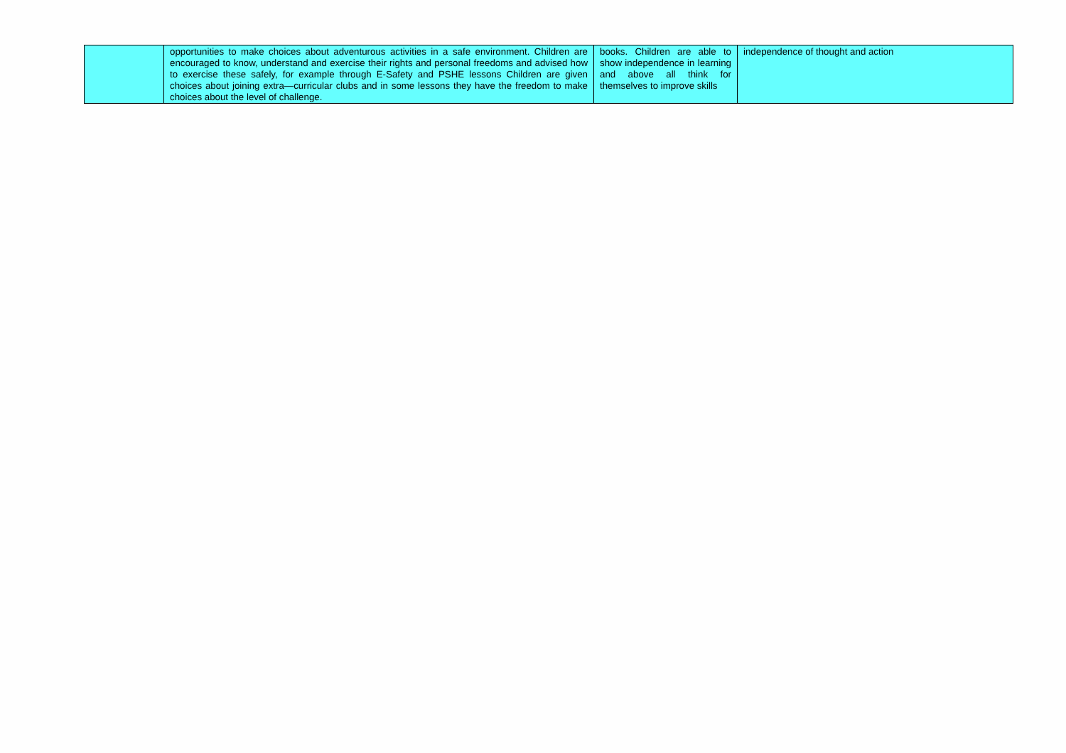| | opportunities to make choices about adventurous activities in a safe environment. Children are encouraged to know, understand and exercise their rights and personal freedoms and advised how to exercise these safely, for example through E-Safety and PSHE lessons Children are given choices about joining extra—curricular clubs and in some lessons they have the freedom to make choices about the level of challenge. | books. Children are able to show independence in learning and above all think for themselves to improve skills | independence of thought and action |